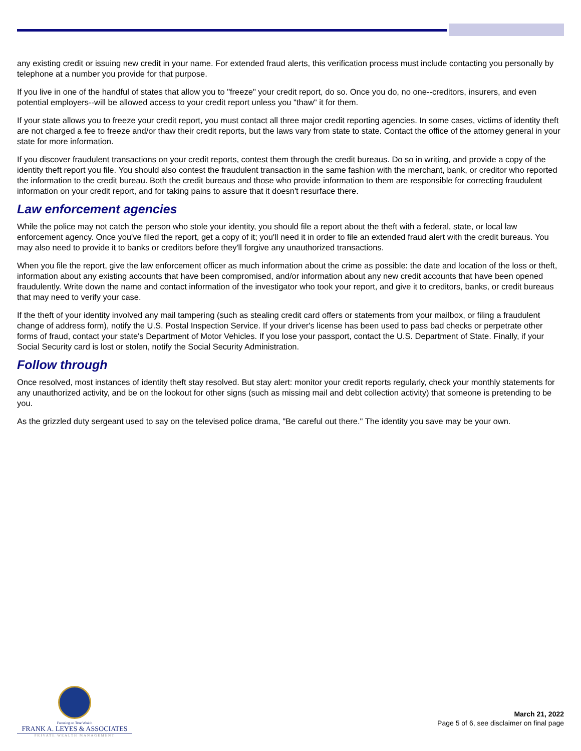any existing credit or issuing new credit in your name. For extended fraud alerts, this verification process must include contacting you personally by telephone at a number you provide for that purpose.
If you live in one of the handful of states that allow you to "freeze" your credit report, do so. Once you do, no one--creditors, insurers, and even potential employers--will be allowed access to your credit report unless you "thaw" it for them.
If your state allows you to freeze your credit report, you must contact all three major credit reporting agencies. In some cases, victims of identity theft are not charged a fee to freeze and/or thaw their credit reports, but the laws vary from state to state. Contact the office of the attorney general in your state for more information.
If you discover fraudulent transactions on your credit reports, contest them through the credit bureaus. Do so in writing, and provide a copy of the identity theft report you file. You should also contest the fraudulent transaction in the same fashion with the merchant, bank, or creditor who reported the information to the credit bureau. Both the credit bureaus and those who provide information to them are responsible for correcting fraudulent information on your credit report, and for taking pains to assure that it doesn't resurface there.
Law enforcement agencies
While the police may not catch the person who stole your identity, you should file a report about the theft with a federal, state, or local law enforcement agency. Once you've filed the report, get a copy of it; you'll need it in order to file an extended fraud alert with the credit bureaus. You may also need to provide it to banks or creditors before they'll forgive any unauthorized transactions.
When you file the report, give the law enforcement officer as much information about the crime as possible: the date and location of the loss or theft, information about any existing accounts that have been compromised, and/or information about any new credit accounts that have been opened fraudulently. Write down the name and contact information of the investigator who took your report, and give it to creditors, banks, or credit bureaus that may need to verify your case.
If the theft of your identity involved any mail tampering (such as stealing credit card offers or statements from your mailbox, or filing a fraudulent change of address form), notify the U.S. Postal Inspection Service. If your driver's license has been used to pass bad checks or perpetrate other forms of fraud, contact your state's Department of Motor Vehicles. If you lose your passport, contact the U.S. Department of State. Finally, if your Social Security card is lost or stolen, notify the Social Security Administration.
Follow through
Once resolved, most instances of identity theft stay resolved. But stay alert: monitor your credit reports regularly, check your monthly statements for any unauthorized activity, and be on the lookout for other signs (such as missing mail and debt collection activity) that someone is pretending to be you.
As the grizzled duty sergeant used to say on the televised police drama, "Be careful out there." The identity you save may be your own.
Focusing on True Wealth
FRANK A. LEYES & ASSOCIATES
PRIVATE WEALTH MANAGEMENT
March 21, 2022
Page 5 of 6, see disclaimer on final page